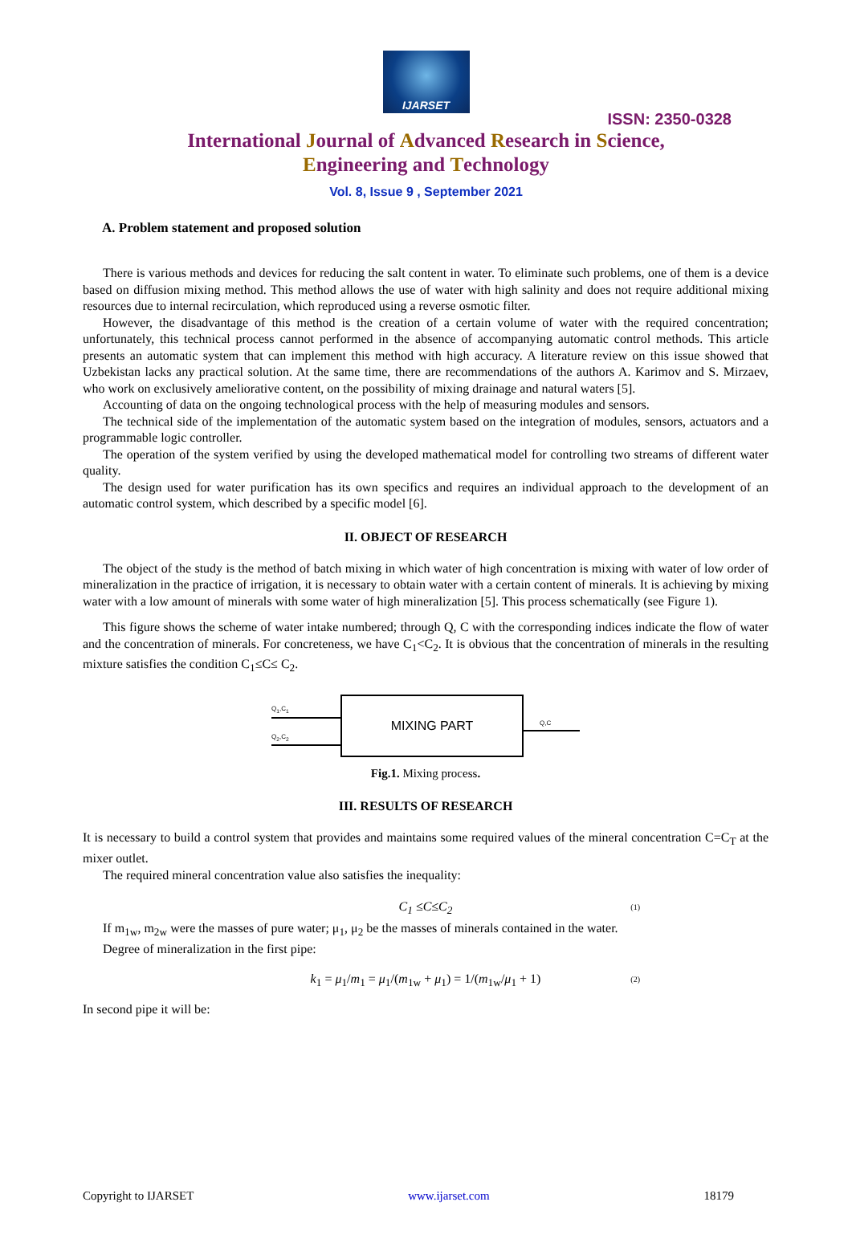IJARSET
ISSN: 2350-0328
International Journal of Advanced Research in Science,
Engineering and Technology
Vol. 8, Issue 9 , September 2021
A. Problem statement and proposed solution
There is various methods and devices for reducing the salt content in water. To eliminate such problems, one of them is a device based on diffusion mixing method. This method allows the use of water with high salinity and does not require additional mixing resources due to internal recirculation, which reproduced using a reverse osmotic filter.
However, the disadvantage of this method is the creation of a certain volume of water with the required concentration; unfortunately, this technical process cannot performed in the absence of accompanying automatic control methods. This article presents an automatic system that can implement this method with high accuracy. A literature review on this issue showed that Uzbekistan lacks any practical solution. At the same time, there are recommendations of the authors A. Karimov and S. Mirzaev, who work on exclusively ameliorative content, on the possibility of mixing drainage and natural waters [5].
Accounting of data on the ongoing technological process with the help of measuring modules and sensors.
The technical side of the implementation of the automatic system based on the integration of modules, sensors, actuators and a programmable logic controller.
The operation of the system verified by using the developed mathematical model for controlling two streams of different water quality.
The design used for water purification has its own specifics and requires an individual approach to the development of an automatic control system, which described by a specific model [6].
II. OBJECT OF RESEARCH
The object of the study is the method of batch mixing in which water of high concentration is mixing with water of low order of mineralization in the practice of irrigation, it is necessary to obtain water with a certain content of minerals. It is achieving by mixing water with a low amount of minerals with some water of high mineralization [5]. This process schematically (see Figure 1).
This figure shows the scheme of water intake numbered; through Q, C with the corresponding indices indicate the flow of water and the concentration of minerals. For concreteness, we have C<sub>1</sub><C<sub>2</sub>. It is obvious that the concentration of minerals in the resulting mixture satisfies the condition C<sub>1</sub>≤C≤ C<sub>2</sub>.
Q<sub>1</sub>,C<sub>1</sub>
Q<sub>2</sub>,C<sub>2</sub>
MIXING PART
Q,C
Fig.1. Mixing process.
III. RESULTS OF RESEARCH
It is necessary to build a control system that provides and maintains some required values of the mineral concentration C=C<sub>T</sub> at the mixer outlet.
The required mineral concentration value also satisfies the inequality:
C<sub>1</sub> ≤C≤C<sub>2</sub> (1)
If m<sub>1w</sub>, m<sub>2w</sub> were the masses of pure water; μ<sub>1</sub>, μ<sub>2</sub> be the masses of minerals contained in the water.
Degree of mineralization in the first pipe:
k<sub>1</sub> = μ<sub>1</sub>/m<sub>1</sub> = μ<sub>1</sub>/(m<sub>1w</sub> + μ<sub>1</sub>) = 1/(m<sub>1w</sub>/μ<sub>1</sub> + 1) (2)
In second pipe it will be:
Copyright to IJARSET www.ijarset.com 18179